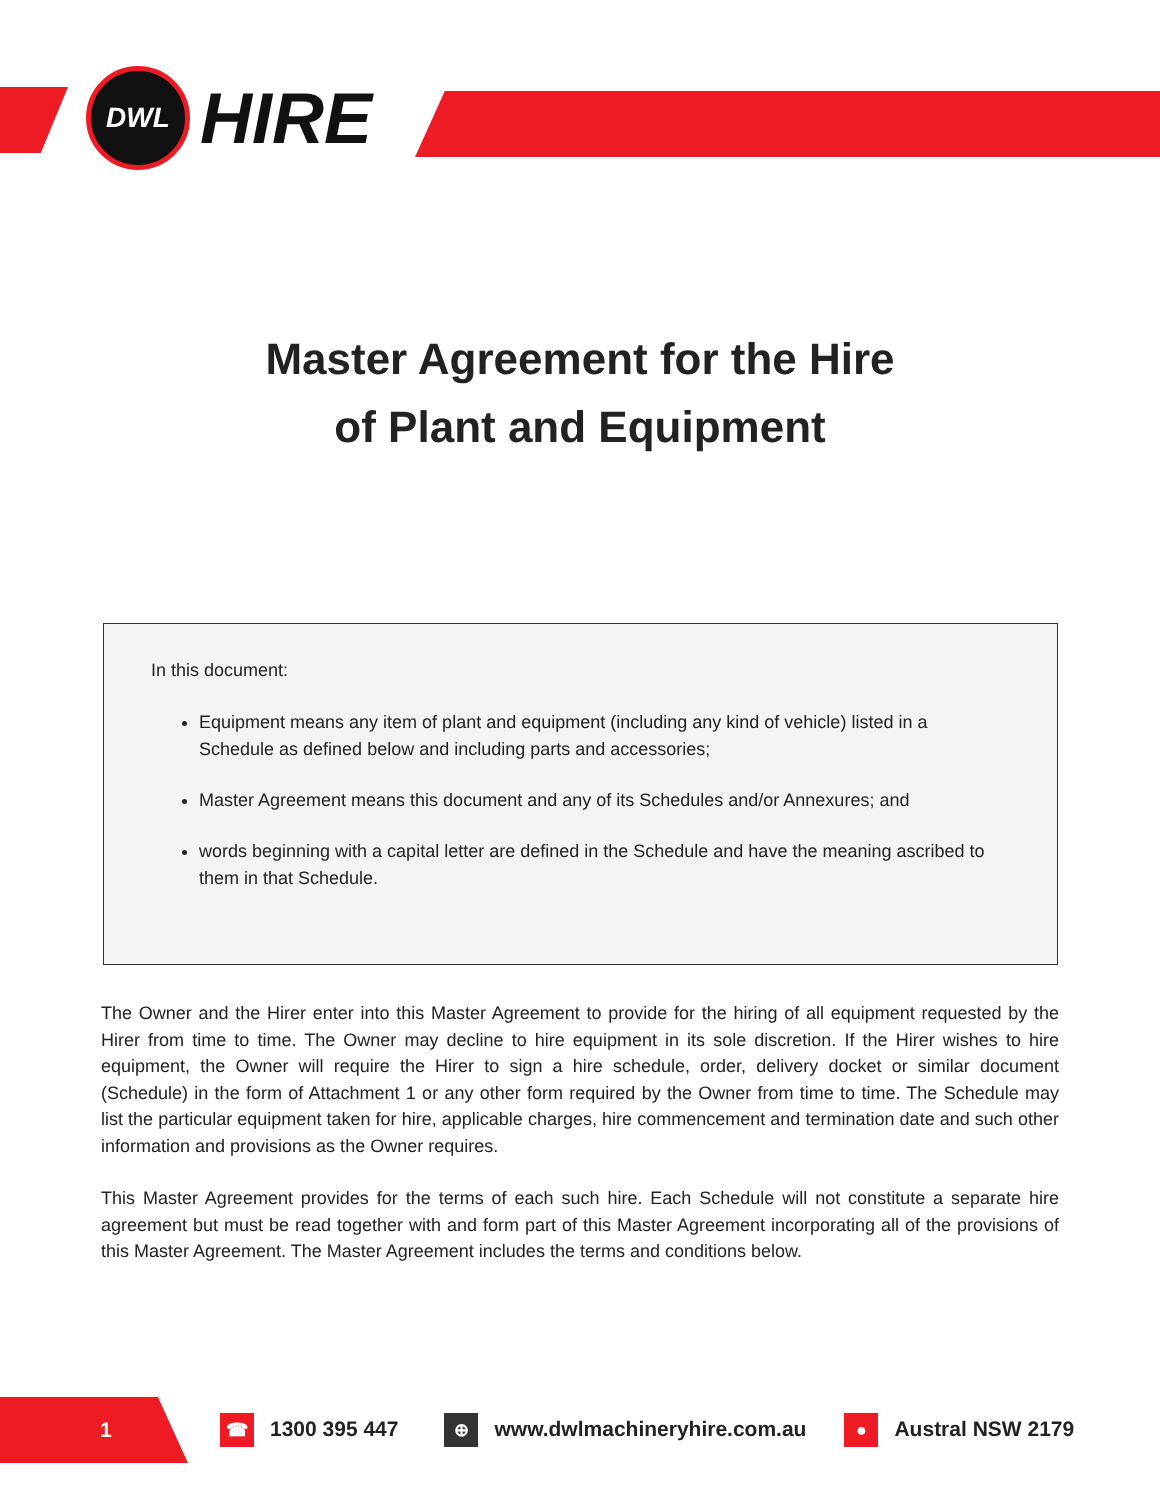DWL
HIRE
Master Agreement for the Hire
of Plant and Equipment
In this document:
Equipment means any item of plant and equipment (including any kind of vehicle) listed in a Schedule as defined below and including parts and accessories;
Master Agreement means this document and any of its Schedules and/or Annexures; and
words beginning with a capital letter are defined in the Schedule and have the meaning ascribed to them in that Schedule.
The Owner and the Hirer enter into this Master Agreement to provide for the hiring of all equipment requested by the Hirer from time to time. The Owner may decline to hire equipment in its sole discretion. If the Hirer wishes to hire equipment, the Owner will require the Hirer to sign a hire schedule, order, delivery docket or similar document (Schedule) in the form of Attachment 1 or any other form required by the Owner from time to time. The Schedule may list the particular equipment taken for hire, applicable charges, hire commencement and termination date and such other information and provisions as the Owner requires.
This Master Agreement provides for the terms of each such hire. Each Schedule will not constitute a separate hire agreement but must be read together with and form part of this Master Agreement incorporating all of the provisions of this Master Agreement. The Master Agreement includes the terms and conditions below.
1
☎ 1300 395 447 ⊕ www.dwlmachineryhire.com.au ● Austral NSW 2179